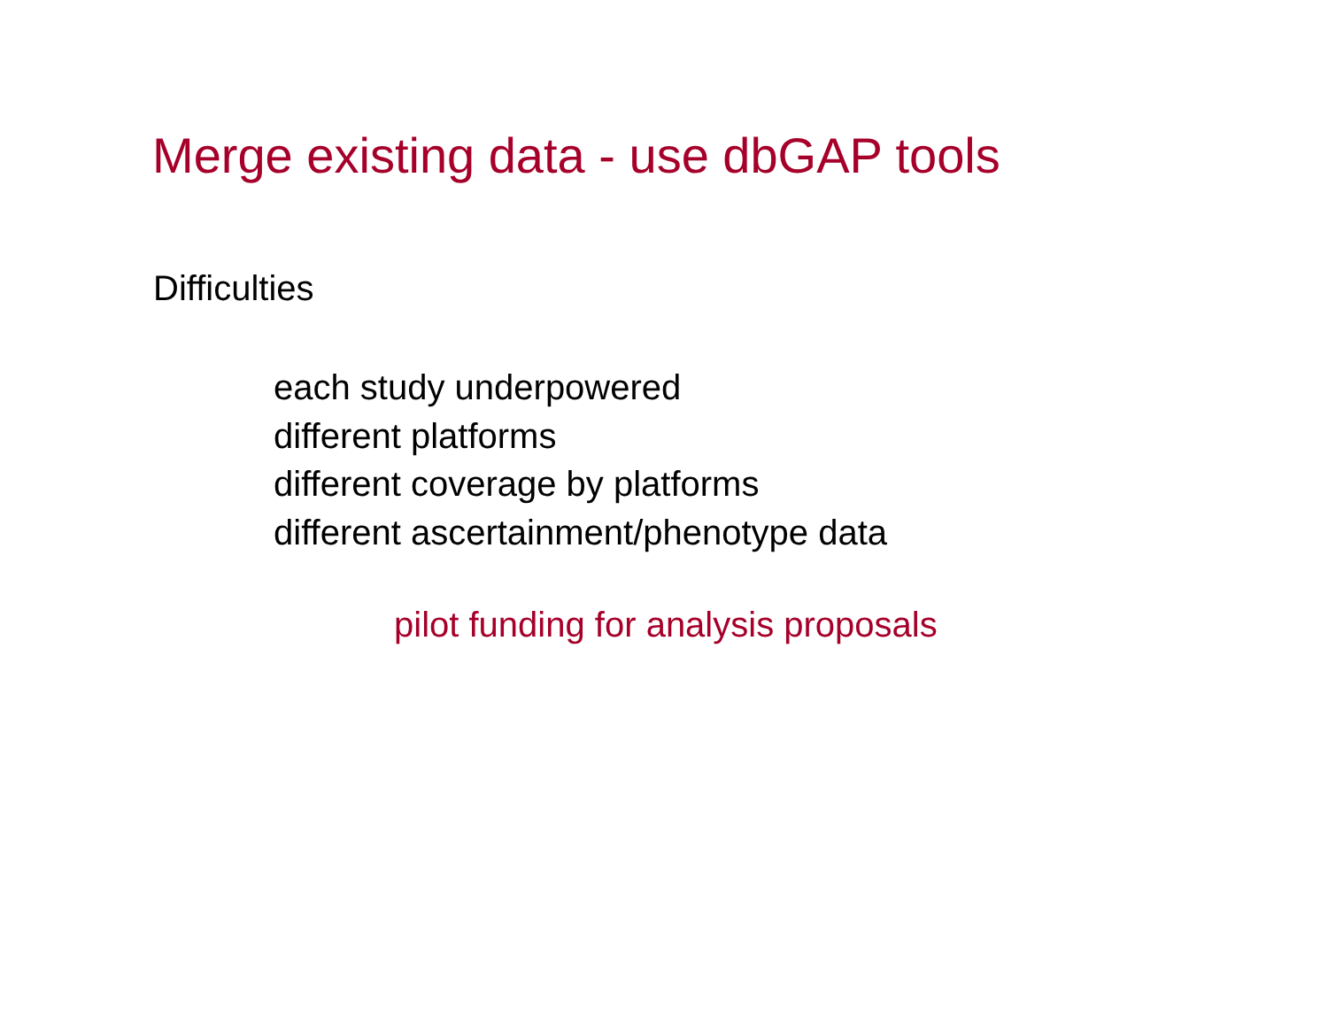Merge existing data - use dbGAP tools
Difficulties
each study underpowered
different platforms
different coverage by platforms
different ascertainment/phenotype data
pilot funding for analysis proposals